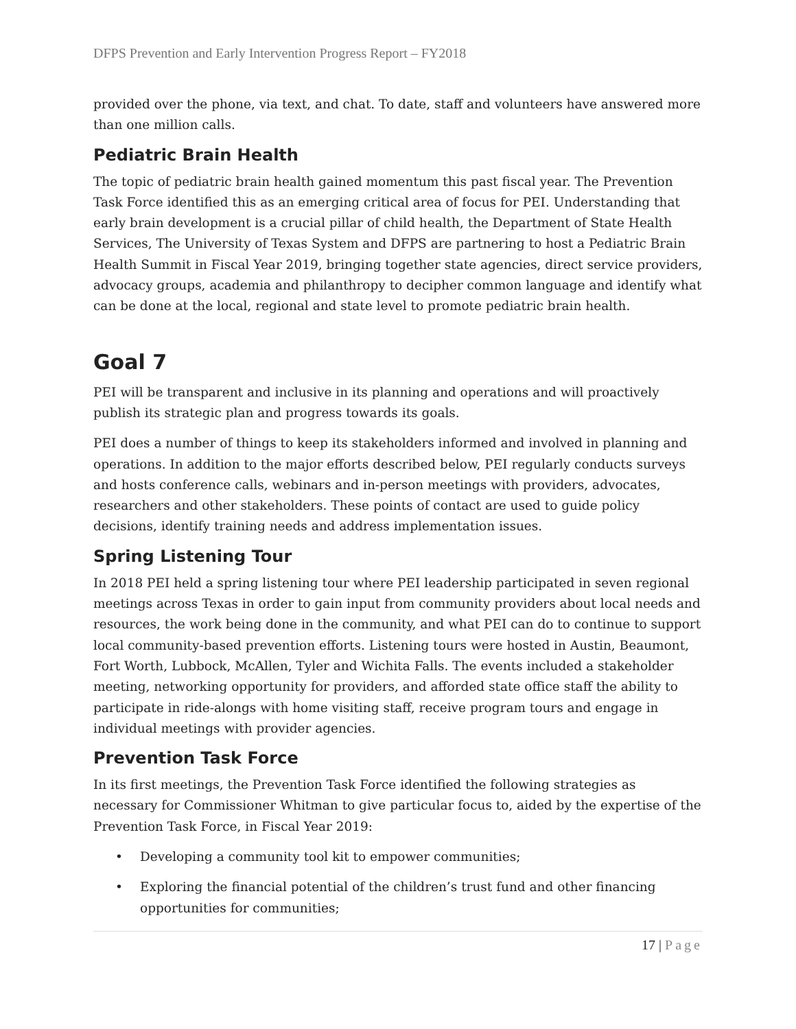DFPS Prevention and Early Intervention Progress Report – FY2018
provided over the phone, via text, and chat. To date, staff and volunteers have answered more than one million calls.
Pediatric Brain Health
The topic of pediatric brain health gained momentum this past fiscal year. The Prevention Task Force identified this as an emerging critical area of focus for PEI. Understanding that early brain development is a crucial pillar of child health, the Department of State Health Services, The University of Texas System and DFPS are partnering to host a Pediatric Brain Health Summit in Fiscal Year 2019, bringing together state agencies, direct service providers, advocacy groups, academia and philanthropy to decipher common language and identify what can be done at the local, regional and state level to promote pediatric brain health.
Goal 7
PEI will be transparent and inclusive in its planning and operations and will proactively publish its strategic plan and progress towards its goals.
PEI does a number of things to keep its stakeholders informed and involved in planning and operations. In addition to the major efforts described below, PEI regularly conducts surveys and hosts conference calls, webinars and in-person meetings with providers, advocates, researchers and other stakeholders. These points of contact are used to guide policy decisions, identify training needs and address implementation issues.
Spring Listening Tour
In 2018 PEI held a spring listening tour where PEI leadership participated in seven regional meetings across Texas in order to gain input from community providers about local needs and resources, the work being done in the community, and what PEI can do to continue to support local community-based prevention efforts. Listening tours were hosted in Austin, Beaumont, Fort Worth, Lubbock, McAllen, Tyler and Wichita Falls. The events included a stakeholder meeting, networking opportunity for providers, and afforded state office staff the ability to participate in ride-alongs with home visiting staff, receive program tours and engage in individual meetings with provider agencies.
Prevention Task Force
In its first meetings, the Prevention Task Force identified the following strategies as necessary for Commissioner Whitman to give particular focus to, aided by the expertise of the Prevention Task Force, in Fiscal Year 2019:
• Developing a community tool kit to empower communities;
• Exploring the financial potential of the children’s trust fund and other financing opportunities for communities;
17 | Page